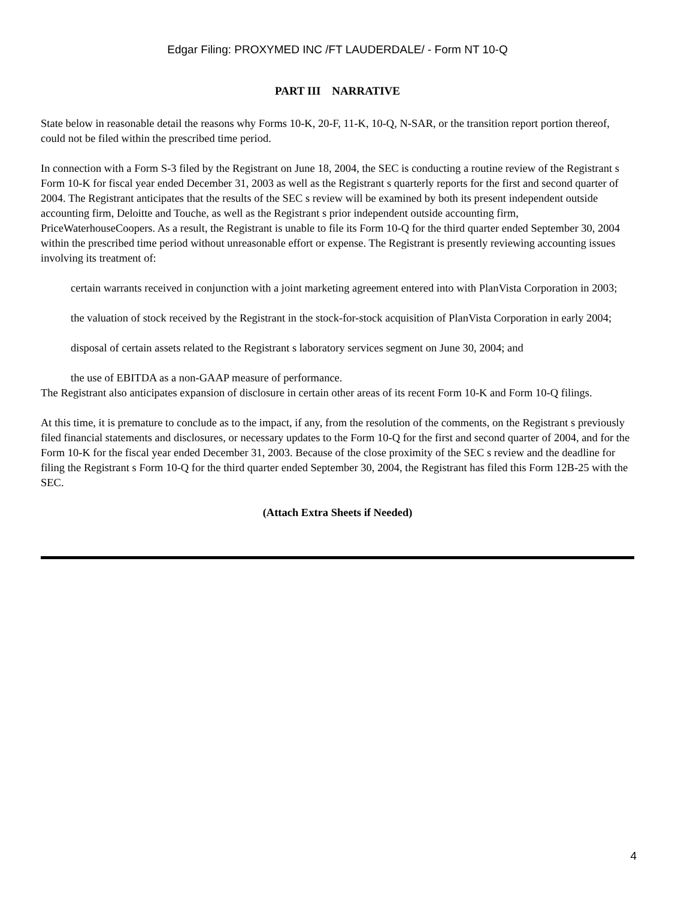Edgar Filing: PROXYMED INC /FT LAUDERDALE/ - Form NT 10-Q
PART III NARRATIVE
State below in reasonable detail the reasons why Forms 10-K, 20-F, 11-K, 10-Q, N-SAR, or the transition report portion thereof, could not be filed within the prescribed time period.
In connection with a Form S-3 filed by the Registrant on June 18, 2004, the SEC is conducting a routine review of the Registrant s Form 10-K for fiscal year ended December 31, 2003 as well as the Registrant s quarterly reports for the first and second quarter of 2004. The Registrant anticipates that the results of the SEC s review will be examined by both its present independent outside accounting firm, Deloitte and Touche, as well as the Registrant s prior independent outside accounting firm, PriceWaterhouseCoopers. As a result, the Registrant is unable to file its Form 10-Q for the third quarter ended September 30, 2004 within the prescribed time period without unreasonable effort or expense. The Registrant is presently reviewing accounting issues involving its treatment of:
certain warrants received in conjunction with a joint marketing agreement entered into with PlanVista Corporation in 2003;
the valuation of stock received by the Registrant in the stock-for-stock acquisition of PlanVista Corporation in early 2004;
disposal of certain assets related to the Registrant s laboratory services segment on June 30, 2004; and
the use of EBITDA as a non-GAAP measure of performance.
The Registrant also anticipates expansion of disclosure in certain other areas of its recent Form 10-K and Form 10-Q filings.
At this time, it is premature to conclude as to the impact, if any, from the resolution of the comments, on the Registrant s previously filed financial statements and disclosures, or necessary updates to the Form 10-Q for the first and second quarter of 2004, and for the Form 10-K for the fiscal year ended December 31, 2003. Because of the close proximity of the SEC s review and the deadline for filing the Registrant s Form 10-Q for the third quarter ended September 30, 2004, the Registrant has filed this Form 12B-25 with the SEC.
(Attach Extra Sheets if Needed)
4